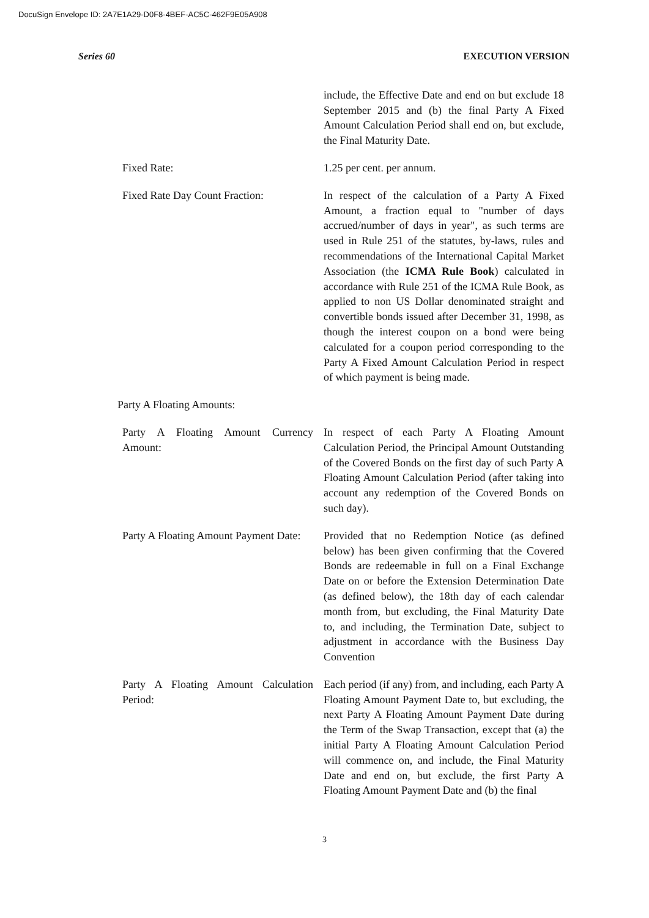DocuSign Envelope ID: 2A7E1A29-D0F8-4BEF-AC5C-462F9E05A908
Series 60 EXECUTION VERSION
include, the Effective Date and end on but exclude 18 September 2015 and (b) the final Party A Fixed Amount Calculation Period shall end on, but exclude, the Final Maturity Date.
Fixed Rate: 1.25 per cent. per annum.
Fixed Rate Day Count Fraction:
In respect of the calculation of a Party A Fixed Amount, a fraction equal to "number of days accrued/number of days in year", as such terms are used in Rule 251 of the statutes, by-laws, rules and recommendations of the International Capital Market Association (the ICMA Rule Book) calculated in accordance with Rule 251 of the ICMA Rule Book, as applied to non US Dollar denominated straight and convertible bonds issued after December 31, 1998, as though the interest coupon on a bond were being calculated for a coupon period corresponding to the Party A Fixed Amount Calculation Period in respect of which payment is being made.
Party A Floating Amounts:
Party A Floating Amount Currency Amount:
In respect of each Party A Floating Amount Calculation Period, the Principal Amount Outstanding of the Covered Bonds on the first day of such Party A Floating Amount Calculation Period (after taking into account any redemption of the Covered Bonds on such day).
Party A Floating Amount Payment Date:
Provided that no Redemption Notice (as defined below) has been given confirming that the Covered Bonds are redeemable in full on a Final Exchange Date on or before the Extension Determination Date (as defined below), the 18th day of each calendar month from, but excluding, the Final Maturity Date to, and including, the Termination Date, subject to adjustment in accordance with the Business Day Convention
Party A Floating Amount Calculation Period:
Each period (if any) from, and including, each Party A Floating Amount Payment Date to, but excluding, the next Party A Floating Amount Payment Date during the Term of the Swap Transaction, except that (a) the initial Party A Floating Amount Calculation Period will commence on, and include, the Final Maturity Date and end on, but exclude, the first Party A Floating Amount Payment Date and (b) the final
3